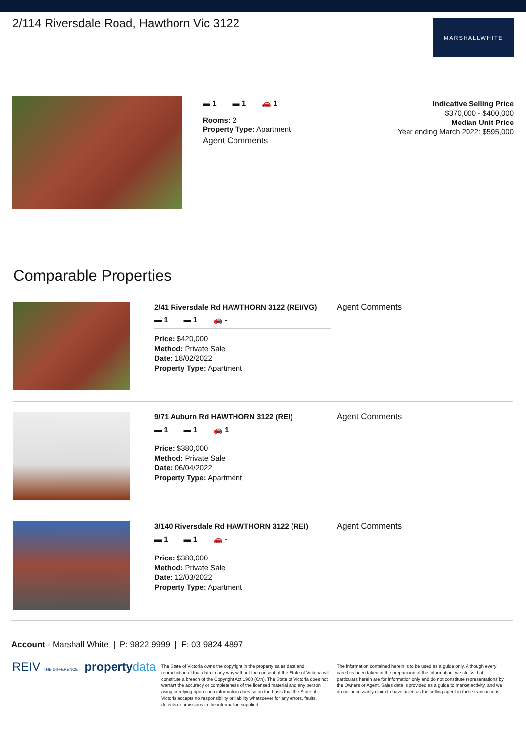2/114 Riversdale Road, Hawthorn Vic 3122
MARSHALLWHITE
▬ 1 ▬ 1 🚗 1
Rooms: 2
Property Type: Apartment
Agent Comments
Indicative Selling Price
$370,000 - $400,000
Median Unit Price
Year ending March 2022: $595,000
Comparable Properties
2/41 Riversdale Rd HAWTHORN 3122 (REI/VG)
▬ 1 ▬ 1 🚗 -
Price: $420,000
Method: Private Sale
Date: 18/02/2022
Property Type: Apartment
Agent Comments
9/71 Auburn Rd HAWTHORN 3122 (REI)
▬ 1 ▬ 1 🚗 1
Price: $380,000
Method: Private Sale
Date: 06/04/2022
Property Type: Apartment
Agent Comments
3/140 Riversdale Rd HAWTHORN 3122 (REI)
▬ 1 ▬ 1 🚗 -
Price: $380,000
Method: Private Sale
Date: 12/03/2022
Property Type: Apartment
Agent Comments
Account - Marshall White | P: 9822 9999 | F: 03 9824 4897
REIV THE DIFFERENCE property data
The State of Victoria owns the copyright in the property sales data and reproduction of that data in any way without the consent of the State of Victoria will constitute a breach of the Copyright Act 1968 (Cth). The State of Victoria does not warrant the accuracy or completeness of the licensed material and any person using or relying upon such information does so on the basis that the State of Victoria accepts no responsibility or liability whatsoever for any errors, faults, defects or omissions in the information supplied.
The information contained herein is to be used as a guide only. Although every care has been taken in the preparation of the information, we stress that particulars herein are for information only and do not constitute representations by the Owners or Agent. Sales data is provided as a guide to market activity, and we do not necessarily claim to have acted as the selling agent in these transactions.